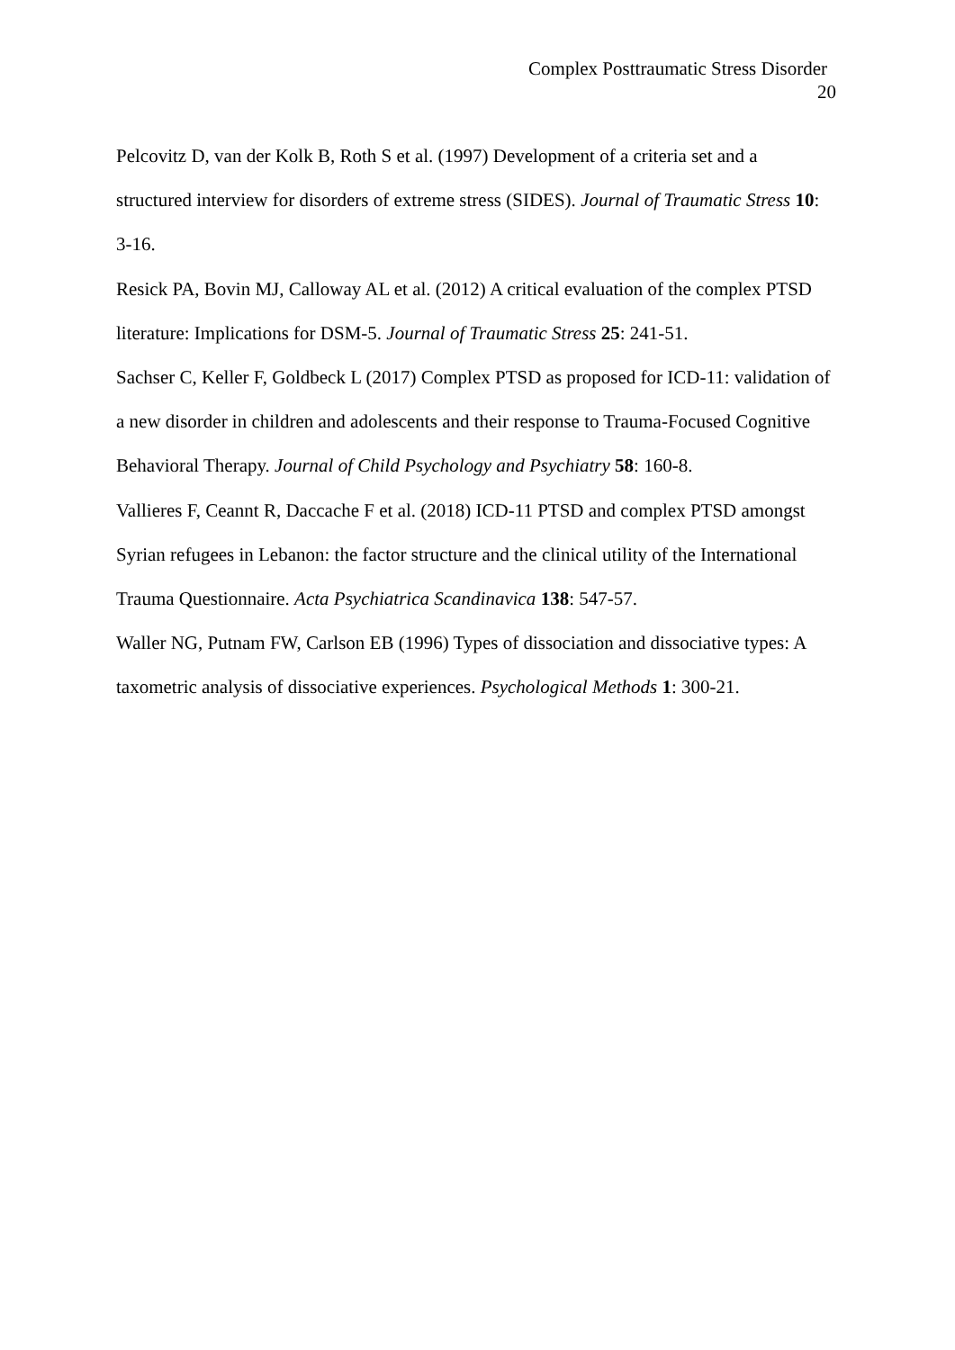Complex Posttraumatic Stress Disorder
20
Pelcovitz D, van der Kolk B, Roth S et al. (1997) Development of a criteria set and a structured interview for disorders of extreme stress (SIDES). Journal of Traumatic Stress 10: 3-16.
Resick PA, Bovin MJ, Calloway AL et al. (2012) A critical evaluation of the complex PTSD literature: Implications for DSM-5. Journal of Traumatic Stress 25: 241-51.
Sachser C, Keller F, Goldbeck L (2017) Complex PTSD as proposed for ICD-11: validation of a new disorder in children and adolescents and their response to Trauma-Focused Cognitive Behavioral Therapy. Journal of Child Psychology and Psychiatry 58: 160-8.
Vallieres F, Ceannt R, Daccache F et al. (2018) ICD-11 PTSD and complex PTSD amongst Syrian refugees in Lebanon: the factor structure and the clinical utility of the International Trauma Questionnaire. Acta Psychiatrica Scandinavica 138: 547-57.
Waller NG, Putnam FW, Carlson EB (1996) Types of dissociation and dissociative types: A taxometric analysis of dissociative experiences. Psychological Methods 1: 300-21.